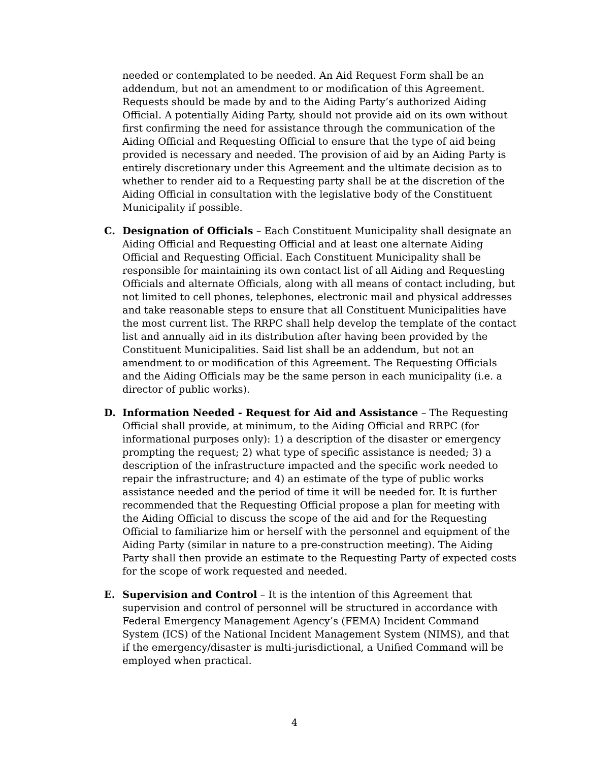needed or contemplated to be needed. An Aid Request Form shall be an addendum, but not an amendment to or modification of this Agreement. Requests should be made by and to the Aiding Party’s authorized Aiding Official. A potentially Aiding Party, should not provide aid on its own without first confirming the need for assistance through the communication of the Aiding Official and Requesting Official to ensure that the type of aid being provided is necessary and needed. The provision of aid by an Aiding Party is entirely discretionary under this Agreement and the ultimate decision as to whether to render aid to a Requesting party shall be at the discretion of the Aiding Official in consultation with the legislative body of the Constituent Municipality if possible.
C. Designation of Officials – Each Constituent Municipality shall designate an Aiding Official and Requesting Official and at least one alternate Aiding Official and Requesting Official. Each Constituent Municipality shall be responsible for maintaining its own contact list of all Aiding and Requesting Officials and alternate Officials, along with all means of contact including, but not limited to cell phones, telephones, electronic mail and physical addresses and take reasonable steps to ensure that all Constituent Municipalities have the most current list. The RRPC shall help develop the template of the contact list and annually aid in its distribution after having been provided by the Constituent Municipalities. Said list shall be an addendum, but not an amendment to or modification of this Agreement. The Requesting Officials and the Aiding Officials may be the same person in each municipality (i.e. a director of public works).
D. Information Needed - Request for Aid and Assistance – The Requesting Official shall provide, at minimum, to the Aiding Official and RRPC (for informational purposes only): 1) a description of the disaster or emergency prompting the request; 2) what type of specific assistance is needed; 3) a description of the infrastructure impacted and the specific work needed to repair the infrastructure; and 4) an estimate of the type of public works assistance needed and the period of time it will be needed for. It is further recommended that the Requesting Official propose a plan for meeting with the Aiding Official to discuss the scope of the aid and for the Requesting Official to familiarize him or herself with the personnel and equipment of the Aiding Party (similar in nature to a pre-construction meeting). The Aiding Party shall then provide an estimate to the Requesting Party of expected costs for the scope of work requested and needed.
E. Supervision and Control – It is the intention of this Agreement that supervision and control of personnel will be structured in accordance with Federal Emergency Management Agency’s (FEMA) Incident Command System (ICS) of the National Incident Management System (NIMS), and that if the emergency/disaster is multi-jurisdictional, a Unified Command will be employed when practical.
4